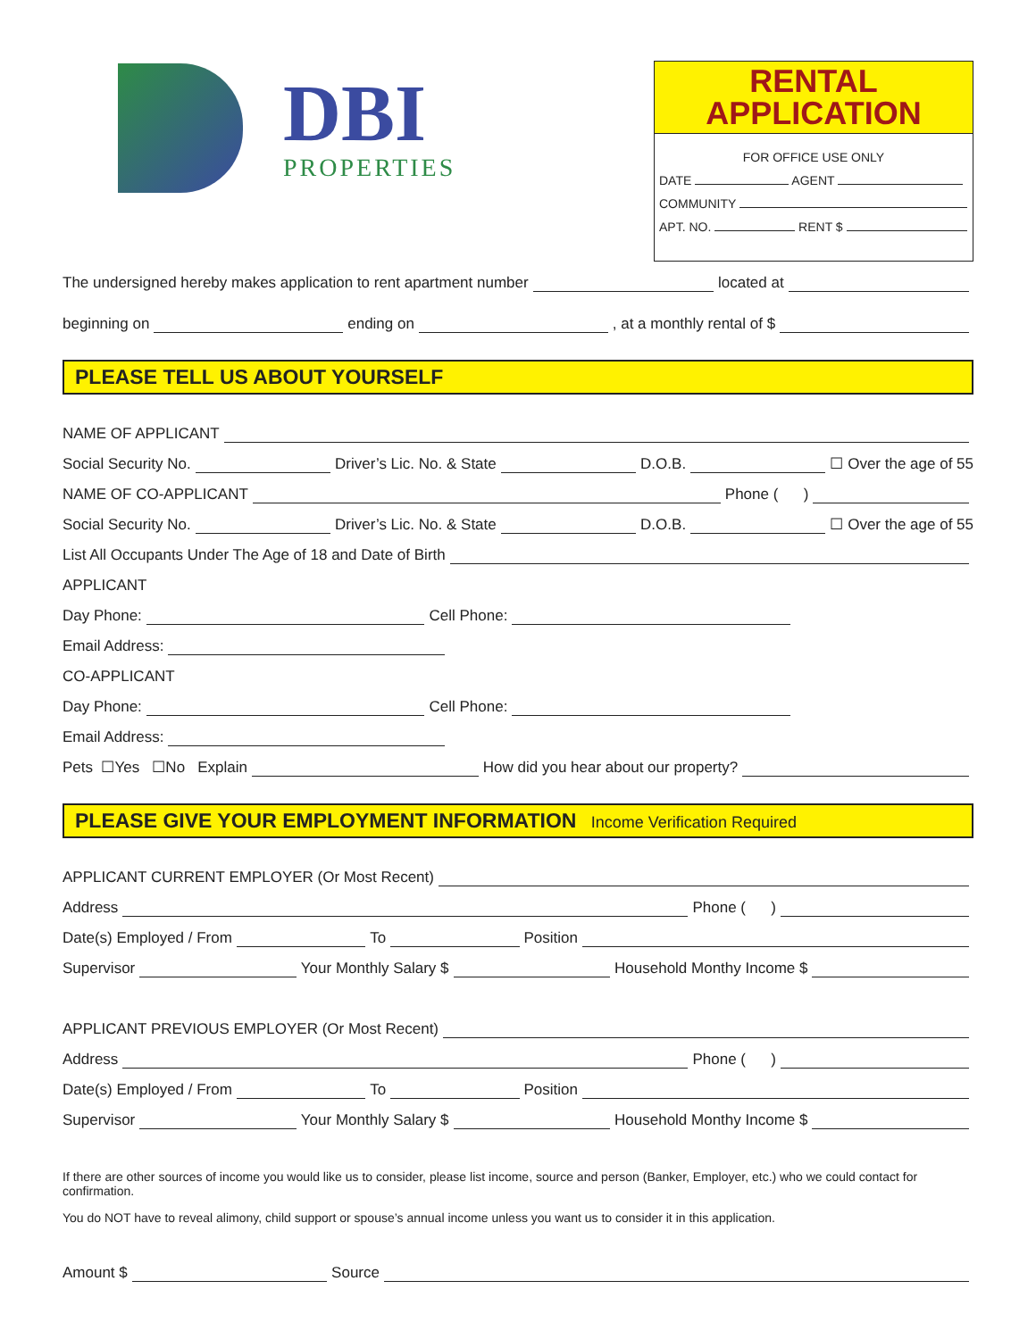DBI
PROPERTIES
RENTAL
APPLICATION
FOR OFFICE USE ONLY
DATE AGENT
COMMUNITY
APT. NO. RENT $
The undersigned hereby makes application to rent apartment number located at
beginning on ending on , at a monthly rental of $
PLEASE TELL US ABOUT YOURSELF
NAME OF APPLICANT
Social Security No. Driver’s Lic. No. & State D.O.B. ☐ Over the age of 55
NAME OF CO-APPLICANT Phone ( )
Social Security No. Driver’s Lic. No. & State D.O.B. ☐ Over the age of 55
List All Occupants Under The Age of 18 and Date of Birth
APPLICANT
Day Phone: Cell Phone:
Email Address:
CO-APPLICANT
Day Phone: Cell Phone:
Email Address:
Pets ☐Yes ☐No Explain How did you hear about our property?
PLEASE GIVE YOUR EMPLOYMENT INFORMATION Income Verification Required
APPLICANT CURRENT EMPLOYER (Or Most Recent)
Address Phone ( )
Date(s) Employed / From To Position
Supervisor Your Monthly Salary $ Household Monthy Income $
APPLICANT PREVIOUS EMPLOYER (Or Most Recent)
Address Phone ( )
Date(s) Employed / From To Position
Supervisor Your Monthly Salary $ Household Monthy Income $
If there are other sources of income you would like us to consider, please list income, source and person (Banker, Employer, etc.) who we could contact for confirmation.
You do NOT have to reveal alimony, child support or spouse’s annual income unless you want us to consider it in this application.
Amount $ Source